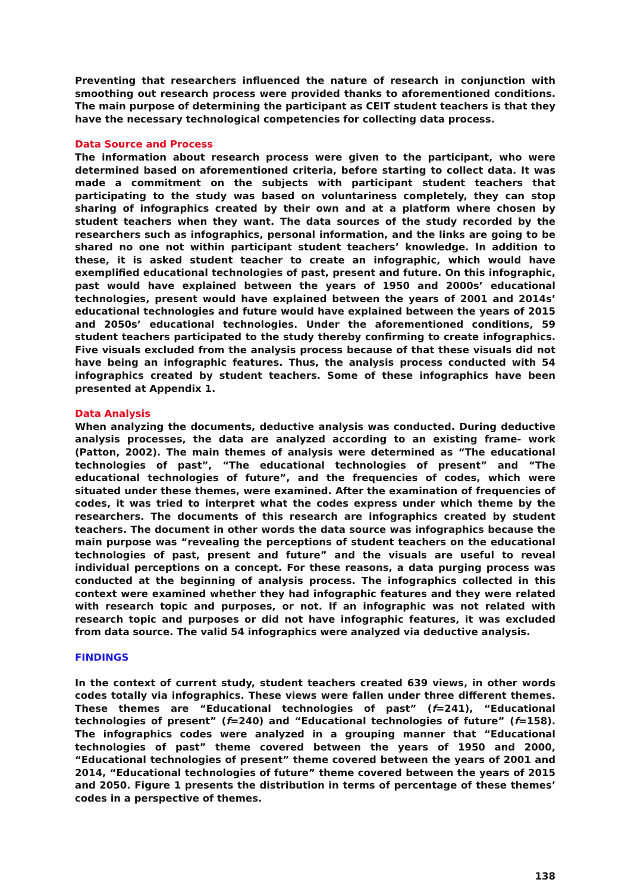Preventing that researchers influenced the nature of research in conjunction with smoothing out research process were provided thanks to aforementioned conditions. The main purpose of determining the participant as CEIT student teachers is that they have the necessary technological competencies for collecting data process.
Data Source and Process
The information about research process were given to the participant, who were determined based on aforementioned criteria, before starting to collect data. It was made a commitment on the subjects with participant student teachers that participating to the study was based on voluntariness completely, they can stop sharing of infographics created by their own and at a platform where chosen by student teachers when they want. The data sources of the study recorded by the researchers such as infographics, personal information, and the links are going to be shared no one not within participant student teachers’ knowledge. In addition to these, it is asked student teacher to create an infographic, which would have exemplified educational technologies of past, present and future. On this infographic, past would have explained between the years of 1950 and 2000s’ educational technologies, present would have explained between the years of 2001 and 2014s’ educational technologies and future would have explained between the years of 2015 and 2050s’ educational technologies. Under the aforementioned conditions, 59 student teachers participated to the study thereby confirming to create infographics. Five visuals excluded from the analysis process because of that these visuals did not have being an infographic features. Thus, the analysis process conducted with 54 infographics created by student teachers. Some of these infographics have been presented at Appendix 1.
Data Analysis
When analyzing the documents, deductive analysis was conducted. During deductive analysis processes, the data are analyzed according to an existing frame- work (Patton, 2002). The main themes of analysis were determined as “The educational technologies of past”, “The educational technologies of present” and “The educational technologies of future”, and the frequencies of codes, which were situated under these themes, were examined. After the examination of frequencies of codes, it was tried to interpret what the codes express under which theme by the researchers. The documents of this research are infographics created by student teachers. The document in other words the data source was infographics because the main purpose was “revealing the perceptions of student teachers on the educational technologies of past, present and future” and the visuals are useful to reveal individual perceptions on a concept. For these reasons, a data purging process was conducted at the beginning of analysis process. The infographics collected in this context were examined whether they had infographic features and they were related with research topic and purposes, or not. If an infographic was not related with research topic and purposes or did not have infographic features, it was excluded from data source. The valid 54 infographics were analyzed via deductive analysis.
FINDINGS
In the context of current study, student teachers created 639 views, in other words codes totally via infographics. These views were fallen under three different themes. These themes are “Educational technologies of past” (f=241), “Educational technologies of present” (f=240) and “Educational technologies of future” (f=158). The infographics codes were analyzed in a grouping manner that “Educational technologies of past” theme covered between the years of 1950 and 2000, “Educational technologies of present” theme covered between the years of 2001 and 2014, “Educational technologies of future” theme covered between the years of 2015 and 2050. Figure 1 presents the distribution in terms of percentage of these themes’ codes in a perspective of themes.
138